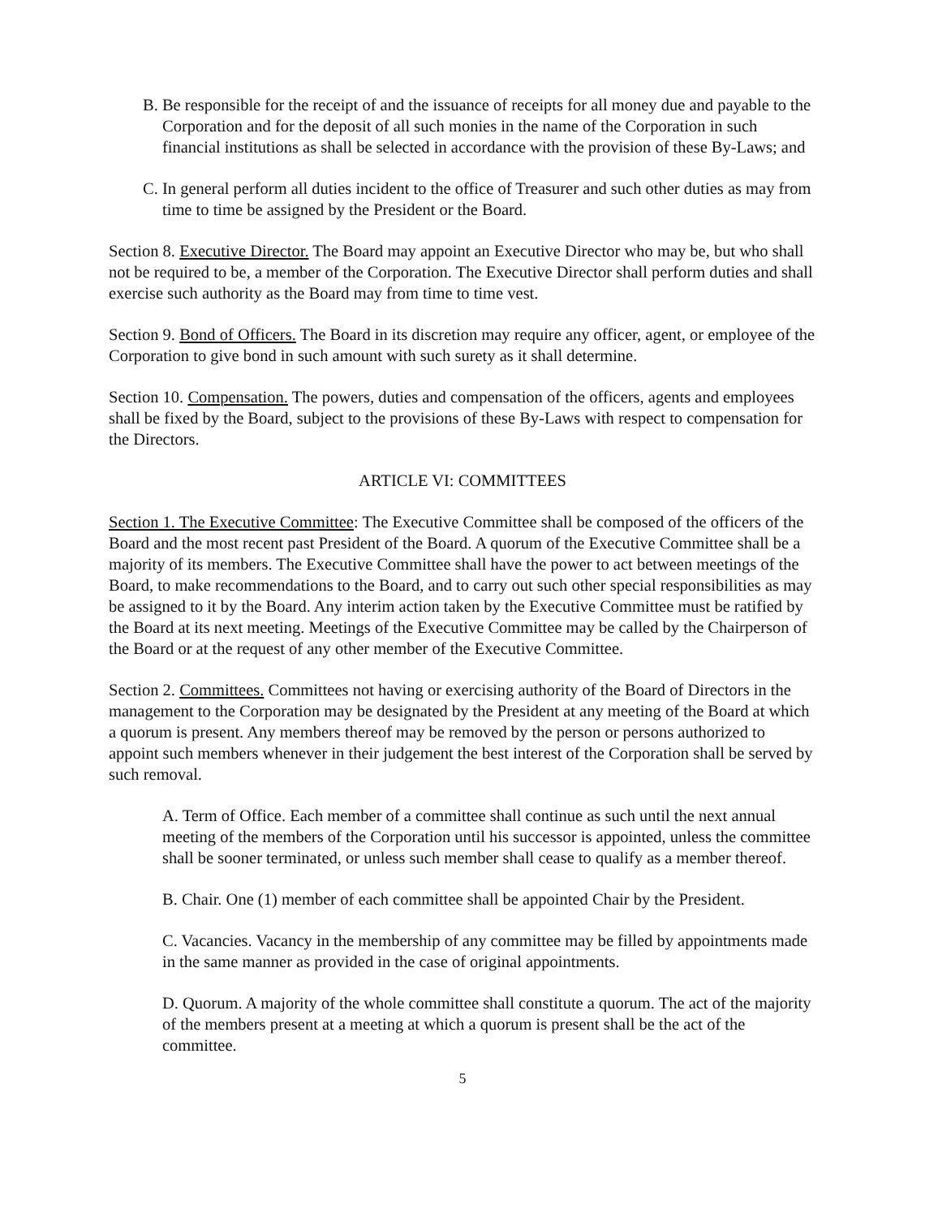B. Be responsible for the receipt of and the issuance of receipts for all money due and payable to the Corporation and for the deposit of all such monies in the name of the Corporation in such financial institutions as shall be selected in accordance with the provision of these By-Laws; and
C. In general perform all duties incident to the office of Treasurer and such other duties as may from time to time be assigned by the President or the Board.
Section 8. Executive Director. The Board may appoint an Executive Director who may be, but who shall not be required to be, a member of the Corporation. The Executive Director shall perform duties and shall exercise such authority as the Board may from time to time vest.
Section 9. Bond of Officers. The Board in its discretion may require any officer, agent, or employee of the Corporation to give bond in such amount with such surety as it shall determine.
Section 10. Compensation. The powers, duties and compensation of the officers, agents and employees shall be fixed by the Board, subject to the provisions of these By-Laws with respect to compensation for the Directors.
ARTICLE VI: COMMITTEES
Section 1. The Executive Committee: The Executive Committee shall be composed of the officers of the Board and the most recent past President of the Board. A quorum of the Executive Committee shall be a majority of its members. The Executive Committee shall have the power to act between meetings of the Board, to make recommendations to the Board, and to carry out such other special responsibilities as may be assigned to it by the Board. Any interim action taken by the Executive Committee must be ratified by the Board at its next meeting. Meetings of the Executive Committee may be called by the Chairperson of the Board or at the request of any other member of the Executive Committee.
Section 2. Committees. Committees not having or exercising authority of the Board of Directors in the management to the Corporation may be designated by the President at any meeting of the Board at which a quorum is present. Any members thereof may be removed by the person or persons authorized to appoint such members whenever in their judgement the best interest of the Corporation shall be served by such removal.
A. Term of Office. Each member of a committee shall continue as such until the next annual meeting of the members of the Corporation until his successor is appointed, unless the committee shall be sooner terminated, or unless such member shall cease to qualify as a member thereof.
B. Chair. One (1) member of each committee shall be appointed Chair by the President.
C. Vacancies. Vacancy in the membership of any committee may be filled by appointments made in the same manner as provided in the case of original appointments.
D. Quorum. A majority of the whole committee shall constitute a quorum. The act of the majority of the members present at a meeting at which a quorum is present shall be the act of the committee.
5